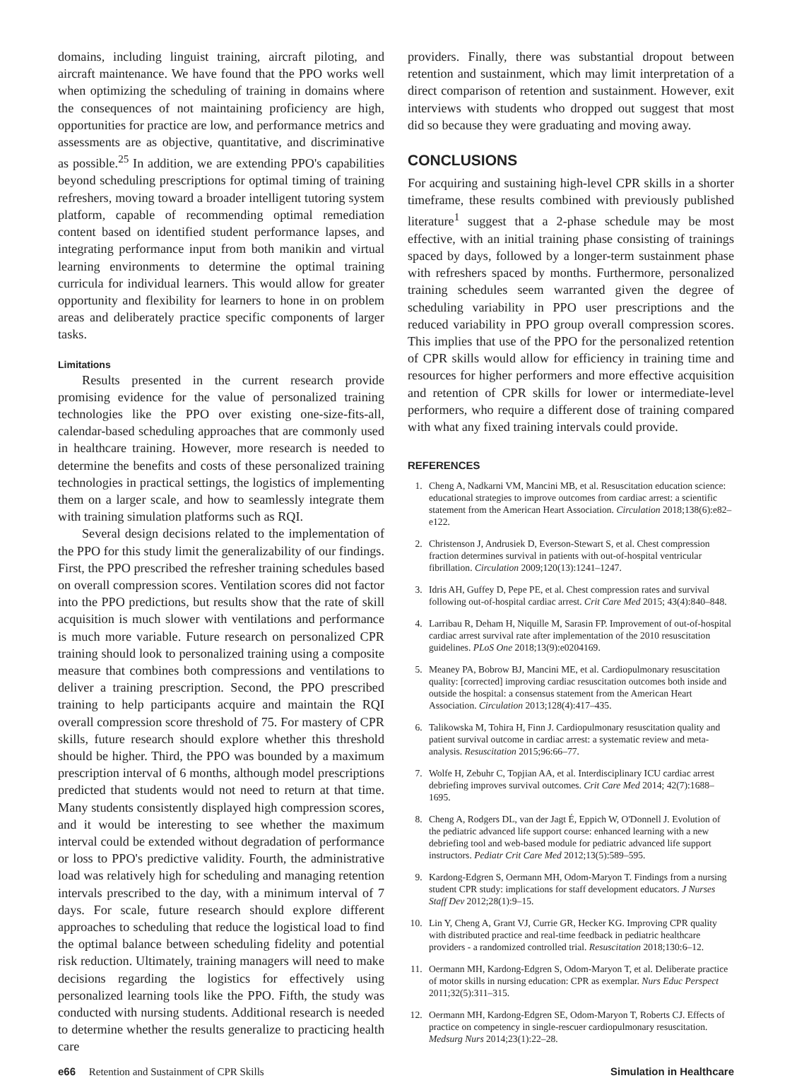domains, including linguist training, aircraft piloting, and aircraft maintenance. We have found that the PPO works well when optimizing the scheduling of training in domains where the consequences of not maintaining proficiency are high, opportunities for practice are low, and performance metrics and assessments are as objective, quantitative, and discriminative as possible.<sup>25</sup> In addition, we are extending PPO's capabilities beyond scheduling prescriptions for optimal timing of training refreshers, moving toward a broader intelligent tutoring system platform, capable of recommending optimal remediation content based on identified student performance lapses, and integrating performance input from both manikin and virtual learning environments to determine the optimal training curricula for individual learners. This would allow for greater opportunity and flexibility for learners to hone in on problem areas and deliberately practice specific components of larger tasks.
Limitations
Results presented in the current research provide promising evidence for the value of personalized training technologies like the PPO over existing one-size-fits-all, calendar-based scheduling approaches that are commonly used in healthcare training. However, more research is needed to determine the benefits and costs of these personalized training technologies in practical settings, the logistics of implementing them on a larger scale, and how to seamlessly integrate them with training simulation platforms such as RQI.
Several design decisions related to the implementation of the PPO for this study limit the generalizability of our findings. First, the PPO prescribed the refresher training schedules based on overall compression scores. Ventilation scores did not factor into the PPO predictions, but results show that the rate of skill acquisition is much slower with ventilations and performance is much more variable. Future research on personalized CPR training should look to personalized training using a composite measure that combines both compressions and ventilations to deliver a training prescription. Second, the PPO prescribed training to help participants acquire and maintain the RQI overall compression score threshold of 75. For mastery of CPR skills, future research should explore whether this threshold should be higher. Third, the PPO was bounded by a maximum prescription interval of 6 months, although model prescriptions predicted that students would not need to return at that time. Many students consistently displayed high compression scores, and it would be interesting to see whether the maximum interval could be extended without degradation of performance or loss to PPO's predictive validity. Fourth, the administrative load was relatively high for scheduling and managing retention intervals prescribed to the day, with a minimum interval of 7 days. For scale, future research should explore different approaches to scheduling that reduce the logistical load to find the optimal balance between scheduling fidelity and potential risk reduction. Ultimately, training managers will need to make decisions regarding the logistics for effectively using personalized learning tools like the PPO. Fifth, the study was conducted with nursing students. Additional research is needed to determine whether the results generalize to practicing health care
providers. Finally, there was substantial dropout between retention and sustainment, which may limit interpretation of a direct comparison of retention and sustainment. However, exit interviews with students who dropped out suggest that most did so because they were graduating and moving away.
CONCLUSIONS
For acquiring and sustaining high-level CPR skills in a shorter timeframe, these results combined with previously published literature<sup>1</sup> suggest that a 2-phase schedule may be most effective, with an initial training phase consisting of trainings spaced by days, followed by a longer-term sustainment phase with refreshers spaced by months. Furthermore, personalized training schedules seem warranted given the degree of scheduling variability in PPO user prescriptions and the reduced variability in PPO group overall compression scores. This implies that use of the PPO for the personalized retention of CPR skills would allow for efficiency in training time and resources for higher performers and more effective acquisition and retention of CPR skills for lower or intermediate-level performers, who require a different dose of training compared with what any fixed training intervals could provide.
REFERENCES
1. Cheng A, Nadkarni VM, Mancini MB, et al. Resuscitation education science: educational strategies to improve outcomes from cardiac arrest: a scientific statement from the American Heart Association. Circulation 2018;138(6):e82–e122.
2. Christenson J, Andrusiek D, Everson-Stewart S, et al. Chest compression fraction determines survival in patients with out-of-hospital ventricular fibrillation. Circulation 2009;120(13):1241–1247.
3. Idris AH, Guffey D, Pepe PE, et al. Chest compression rates and survival following out-of-hospital cardiac arrest. Crit Care Med 2015; 43(4):840–848.
4. Larribau R, Deham H, Niquille M, Sarasin FP. Improvement of out-of-hospital cardiac arrest survival rate after implementation of the 2010 resuscitation guidelines. PLoS One 2018;13(9):e0204169.
5. Meaney PA, Bobrow BJ, Mancini ME, et al. Cardiopulmonary resuscitation quality: [corrected] improving cardiac resuscitation outcomes both inside and outside the hospital: a consensus statement from the American Heart Association. Circulation 2013;128(4):417–435.
6. Talikowska M, Tohira H, Finn J. Cardiopulmonary resuscitation quality and patient survival outcome in cardiac arrest: a systematic review and meta-analysis. Resuscitation 2015;96:66–77.
7. Wolfe H, Zebuhr C, Topjian AA, et al. Interdisciplinary ICU cardiac arrest debriefing improves survival outcomes. Crit Care Med 2014; 42(7):1688–1695.
8. Cheng A, Rodgers DL, van der Jagt É, Eppich W, O'Donnell J. Evolution of the pediatric advanced life support course: enhanced learning with a new debriefing tool and web-based module for pediatric advanced life support instructors. Pediatr Crit Care Med 2012;13(5):589–595.
9. Kardong-Edgren S, Oermann MH, Odom-Maryon T. Findings from a nursing student CPR study: implications for staff development educators. J Nurses Staff Dev 2012;28(1):9–15.
10. Lin Y, Cheng A, Grant VJ, Currie GR, Hecker KG. Improving CPR quality with distributed practice and real-time feedback in pediatric healthcare providers - a randomized controlled trial. Resuscitation 2018;130:6–12.
11. Oermann MH, Kardong-Edgren S, Odom-Maryon T, et al. Deliberate practice of motor skills in nursing education: CPR as exemplar. Nurs Educ Perspect 2011;32(5):311–315.
12. Oermann MH, Kardong-Edgren SE, Odom-Maryon T, Roberts CJ. Effects of practice on competency in single-rescuer cardiopulmonary resuscitation. Medsurg Nurs 2014;23(1):22–28.
e66 Retention and Sustainment of CPR Skills Simulation in Healthcare